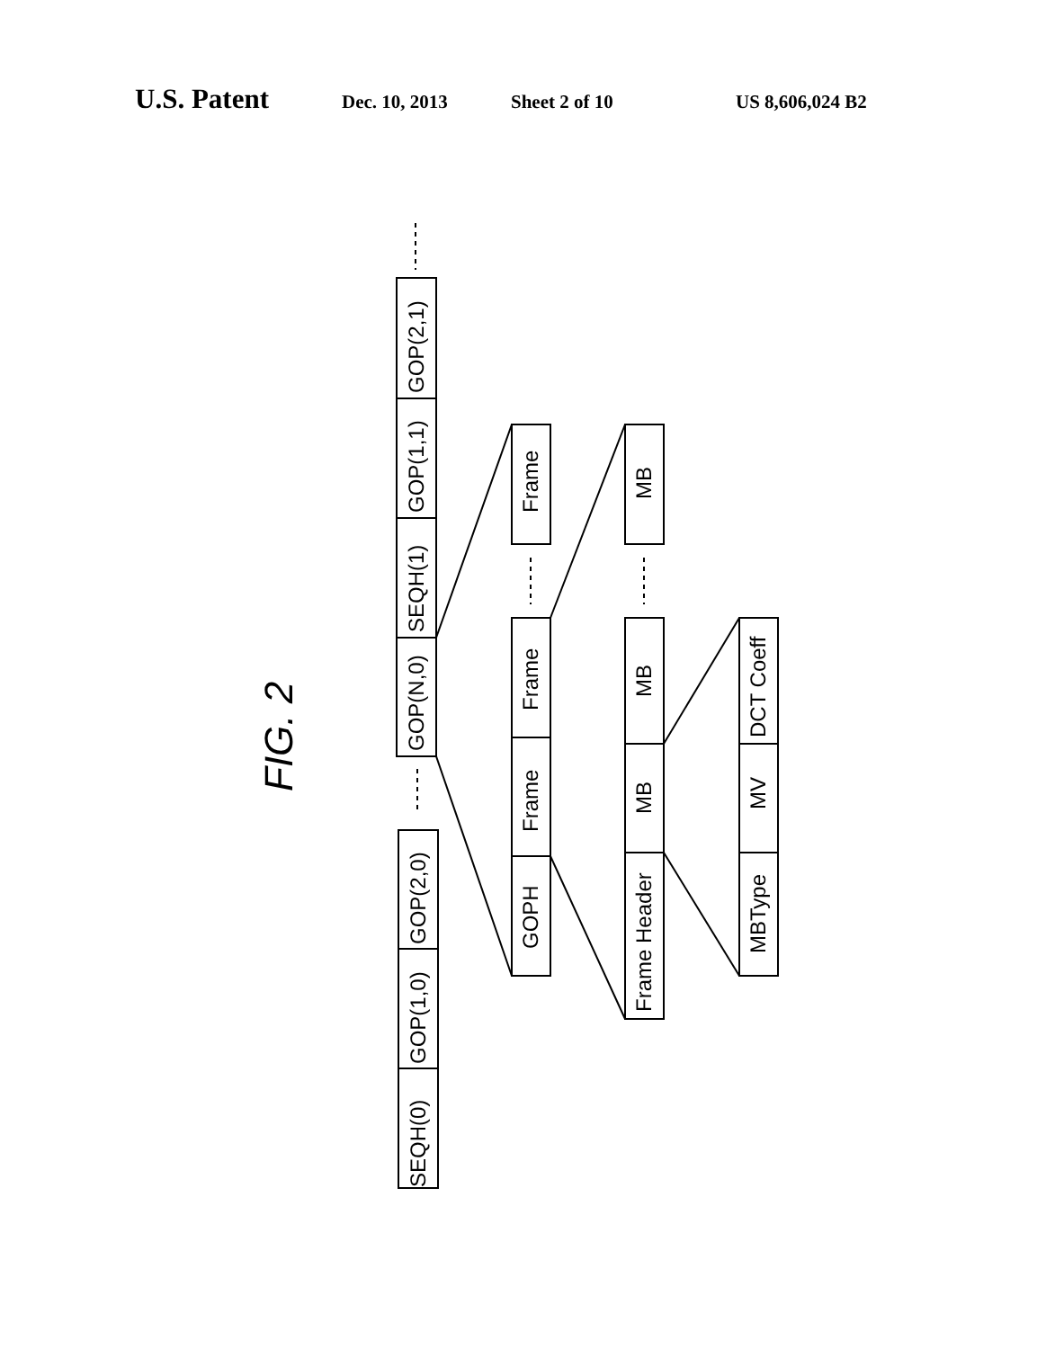U.S. Patent Dec. 10, 2013 Sheet 2 of 10 US 8,606,024 B2
SEQH(0)
GOP(1,0)
GOP(2,0)
GOP(N,0)
SEQH(1)
GOP(1,1)
GOP(2,1)
Frame
GOPH
Frame
Frame
MB
Frame Header
MB
MB
MBType
MV
DCT Coeff
FIG. 2